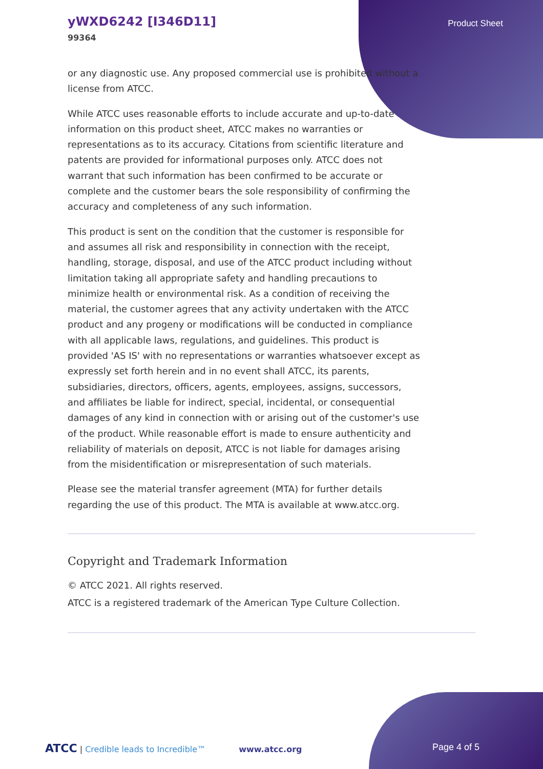yWXD6242 [I346D11]
99364
Product Sheet
or any diagnostic use. Any proposed commercial use is prohibited without a license from ATCC.
While ATCC uses reasonable efforts to include accurate and up-to-date information on this product sheet, ATCC makes no warranties or representations as to its accuracy. Citations from scientific literature and patents are provided for informational purposes only. ATCC does not warrant that such information has been confirmed to be accurate or complete and the customer bears the sole responsibility of confirming the accuracy and completeness of any such information.
This product is sent on the condition that the customer is responsible for and assumes all risk and responsibility in connection with the receipt, handling, storage, disposal, and use of the ATCC product including without limitation taking all appropriate safety and handling precautions to minimize health or environmental risk. As a condition of receiving the material, the customer agrees that any activity undertaken with the ATCC product and any progeny or modifications will be conducted in compliance with all applicable laws, regulations, and guidelines. This product is provided 'AS IS' with no representations or warranties whatsoever except as expressly set forth herein and in no event shall ATCC, its parents, subsidiaries, directors, officers, agents, employees, assigns, successors, and affiliates be liable for indirect, special, incidental, or consequential damages of any kind in connection with or arising out of the customer's use of the product. While reasonable effort is made to ensure authenticity and reliability of materials on deposit, ATCC is not liable for damages arising from the misidentification or misrepresentation of such materials.
Please see the material transfer agreement (MTA) for further details regarding the use of this product. The MTA is available at www.atcc.org.
Copyright and Trademark Information
© ATCC 2021. All rights reserved.
ATCC is a registered trademark of the American Type Culture Collection.
ATCC | Credible leads to Incredible™ www.atcc.org Page 4 of 5